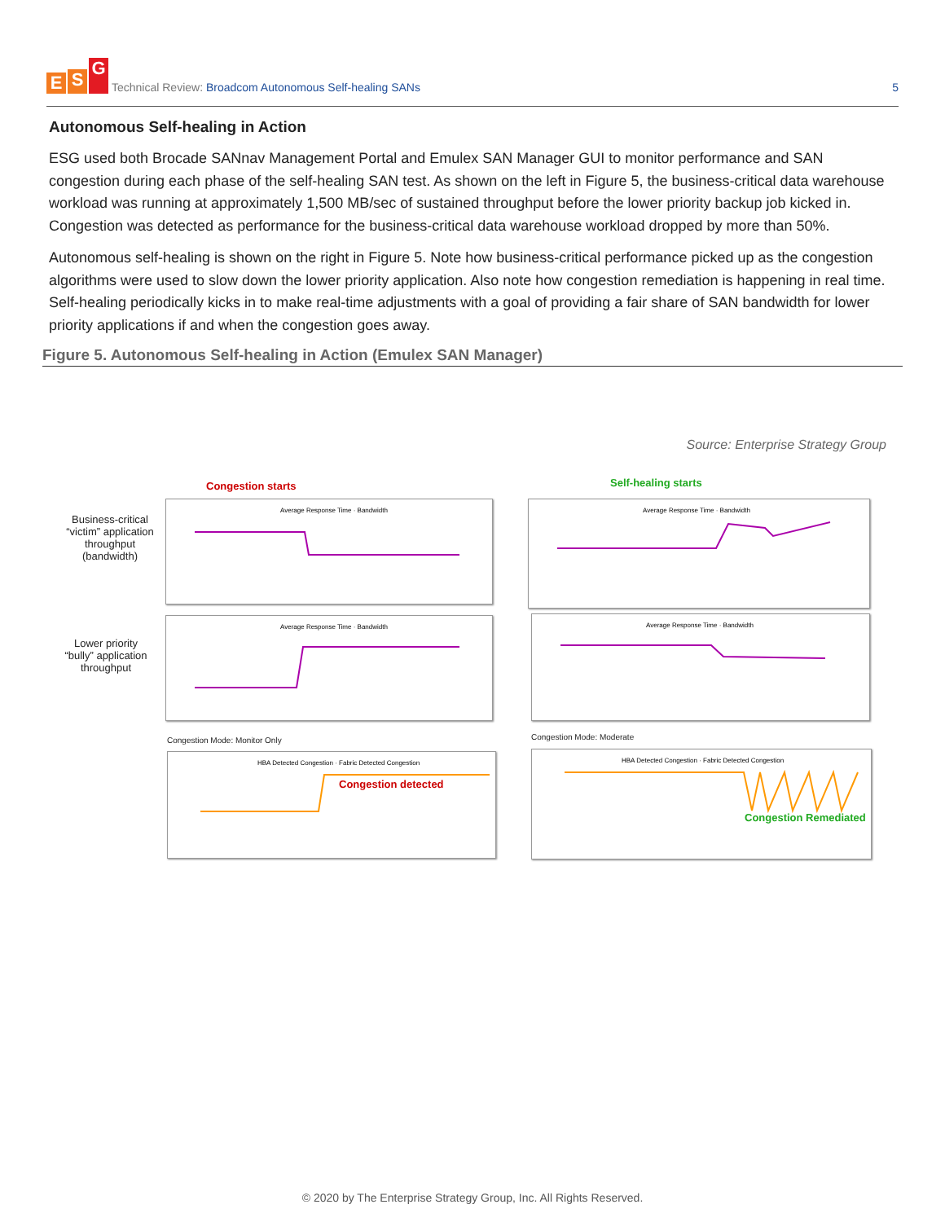E S G
Technical Review: Broadcom Autonomous Self-healing SANs
5
Autonomous Self-healing in Action
ESG used both Brocade SANnav Management Portal and Emulex SAN Manager GUI to monitor performance and SAN congestion during each phase of the self-healing SAN test. As shown on the left in Figure 5, the business-critical data warehouse workload was running at approximately 1,500 MB/sec of sustained throughput before the lower priority backup job kicked in. Congestion was detected as performance for the business-critical data warehouse workload dropped by more than 50%.
Autonomous self-healing is shown on the right in Figure 5. Note how business-critical performance picked up as the congestion algorithms were used to slow down the lower priority application. Also note how congestion remediation is happening in real time. Self-healing periodically kicks in to make real-time adjustments with a goal of providing a fair share of SAN bandwidth for lower priority applications if and when the congestion goes away.
Figure 5. Autonomous Self-healing in Action (Emulex SAN Manager)
Source: Enterprise Strategy Group
Congestion starts Self-healing starts
Business-critical “victim” application throughput (bandwidth)
Lower priority “bully” application throughput
Average Response Time · Bandwidth
Average Response Time · Bandwidth
Average Response Time · Bandwidth
Average Response Time · Bandwidth
Congestion Mode: Monitor Only Congestion Mode: Moderate
HBA Detected Congestion · Fabric Detected Congestion
Congestion detected
HBA Detected Congestion · Fabric Detected Congestion
Congestion Remediated
© 2020 by The Enterprise Strategy Group, Inc. All Rights Reserved.